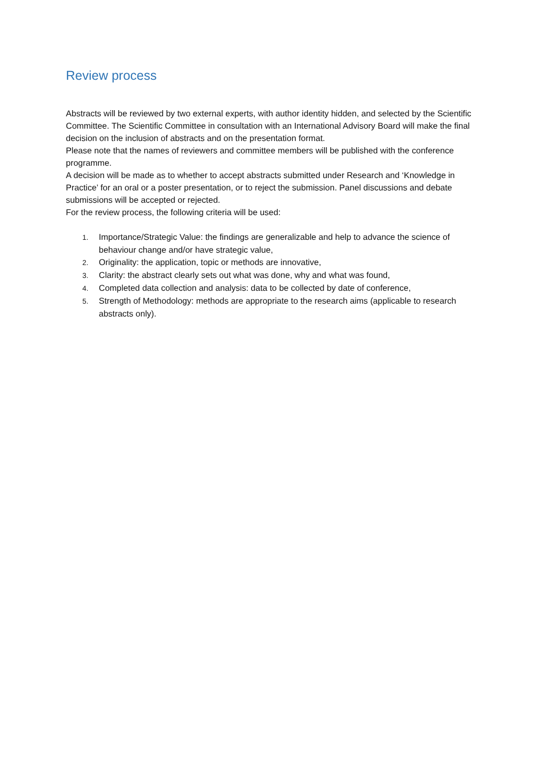Review process
Abstracts will be reviewed by two external experts, with author identity hidden, and selected by the Scientific Committee. The Scientific Committee in consultation with an International Advisory Board will make the final decision on the inclusion of abstracts and on the presentation format.
Please note that the names of reviewers and committee members will be published with the conference programme.
A decision will be made as to whether to accept abstracts submitted under Research and ‘Knowledge in Practice’ for an oral or a poster presentation, or to reject the submission. Panel discussions and debate submissions will be accepted or rejected.
For the review process, the following criteria will be used:
1. Importance/Strategic Value: the findings are generalizable and help to advance the science of behaviour change and/or have strategic value,
2. Originality: the application, topic or methods are innovative,
3. Clarity: the abstract clearly sets out what was done, why and what was found,
4. Completed data collection and analysis: data to be collected by date of conference,
5. Strength of Methodology: methods are appropriate to the research aims (applicable to research abstracts only).